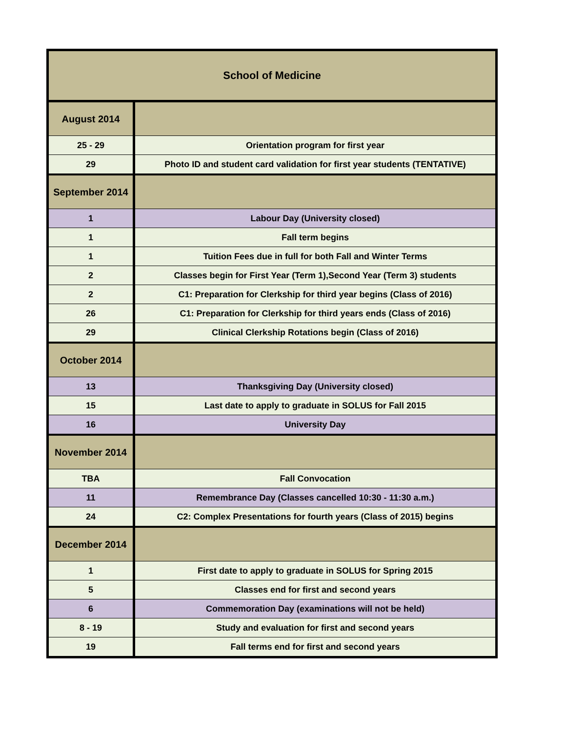| School of Medicine | |
| --- | --- |
| August 2014 | |
| 25 - 29 | Orientation program for first year |
| 29 | Photo ID and student card validation for first year students (TENTATIVE) |
| September 2014 | |
| 1 | Labour Day (University closed) |
| 1 | Fall term begins |
| 1 | Tuition Fees due in full for both Fall and Winter Terms |
| 2 | Classes begin for First Year (Term 1),Second Year (Term 3) students |
| 2 | C1: Preparation for Clerkship for third year begins (Class of 2016) |
| 26 | C1: Preparation for Clerkship for third years ends (Class of 2016) |
| 29 | Clinical Clerkship Rotations begin (Class of 2016) |
| October 2014 | |
| 13 | Thanksgiving Day (University closed) |
| 15 | Last date to apply to graduate in SOLUS for Fall 2015 |
| 16 | University Day |
| November 2014 | |
| TBA | Fall Convocation |
| 11 | Remembrance Day (Classes cancelled 10:30 - 11:30 a.m.) |
| 24 | C2: Complex Presentations for fourth years (Class of 2015) begins |
| December 2014 | |
| 1 | First date to apply to graduate in SOLUS for Spring 2015 |
| 5 | Classes end for first and second years |
| 6 | Commemoration Day (examinations will not be held) |
| 8 - 19 | Study and evaluation for first and second years |
| 19 | Fall terms end for first and second years |